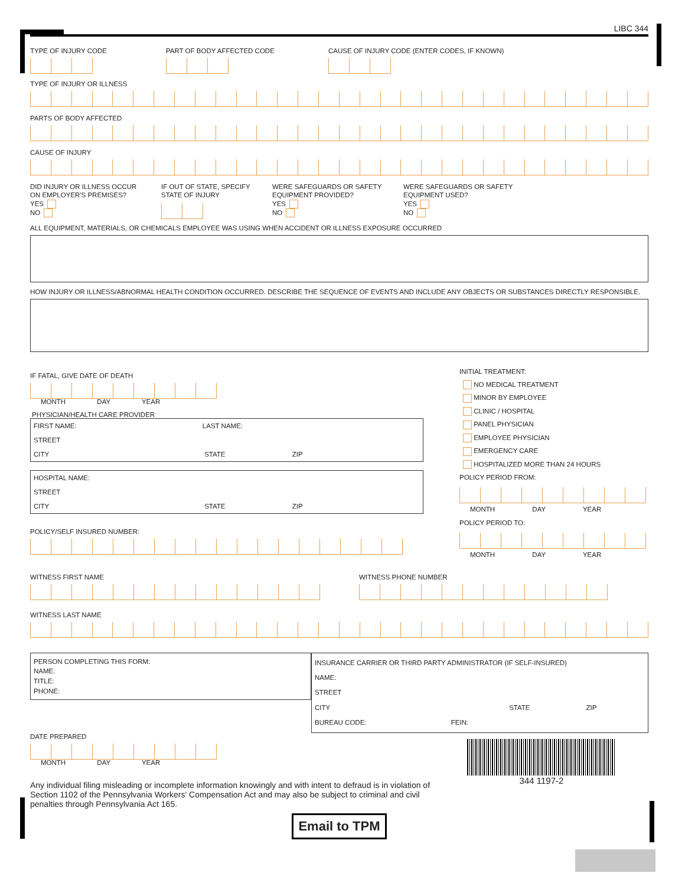LIBC 344
TYPE OF INJURY CODE PART OF BODY AFFECTED CODE CAUSE OF INJURY CODE (ENTER CODES, IF KNOWN)
TYPE OF INJURY OR ILLNESS
PARTS OF BODY AFFECTED
CAUSE OF INJURY
DID INJURY OR ILLNESS OCCUR
ON EMPLOYER'S PREMISES?
YES
NO
IF OUT OF STATE, SPECIFY
STATE OF INJURY
WERE SAFEGUARDS OR SAFETY
EQUIPMENT PROVIDED?
YES
NO
WERE SAFEGUARDS OR SAFETY
EQUIPMENT USED?
YES
NO
ALL EQUIPMENT, MATERIALS, OR CHEMICALS EMPLOYEE WAS USING WHEN ACCIDENT OR ILLNESS EXPOSURE OCCURRED
HOW INJURY OR ILLNESS/ABNORMAL HEALTH CONDITION OCCURRED. DESCRIBE THE SEQUENCE OF EVENTS AND INCLUDE ANY OBJECTS OR SUBSTANCES DIRECTLY RESPONSIBLE.
IF FATAL, GIVE DATE OF DEATH
MONTH DAY YEAR
PHYSICIAN/HEALTH CARE PROVIDER
FIRST NAME: LAST NAME:
STREET
CITY STATE ZIP
HOSPITAL NAME:
STREET
CITY STATE ZIP
POLICY/SELF INSURED NUMBER:
INITIAL TREATMENT:
NO MEDICAL TREATMENT
MINOR BY EMPLOYEE
CLINIC / HOSPITAL
PANEL PHYSICIAN
EMPLOYEE PHYSICIAN
EMERGENCY CARE
HOSPITALIZED MORE THAN 24 HOURS
POLICY PERIOD FROM:
MONTH DAY YEAR
POLICY PERIOD TO:
MONTH DAY YEAR
WITNESS FIRST NAME WITNESS PHONE NUMBER
WITNESS LAST NAME
PERSON COMPLETING THIS FORM:
NAME:
TITLE:
PHONE:
INSURANCE CARRIER OR THIRD PARTY ADMINISTRATOR (IF SELF-INSURED)
NAME:
STREET
CITY STATE ZIP
BUREAU CODE: FEIN:
DATE PREPARED
MONTH DAY YEAR
Any individual filing misleading or incomplete information knowingly and with intent to defraud is in violation of Section 1102 of the Pennsylvania Workers' Compensation Act and may also be subject to criminal and civil penalties through Pennsylvania Act 165.
344 1197-2
Email to TPM